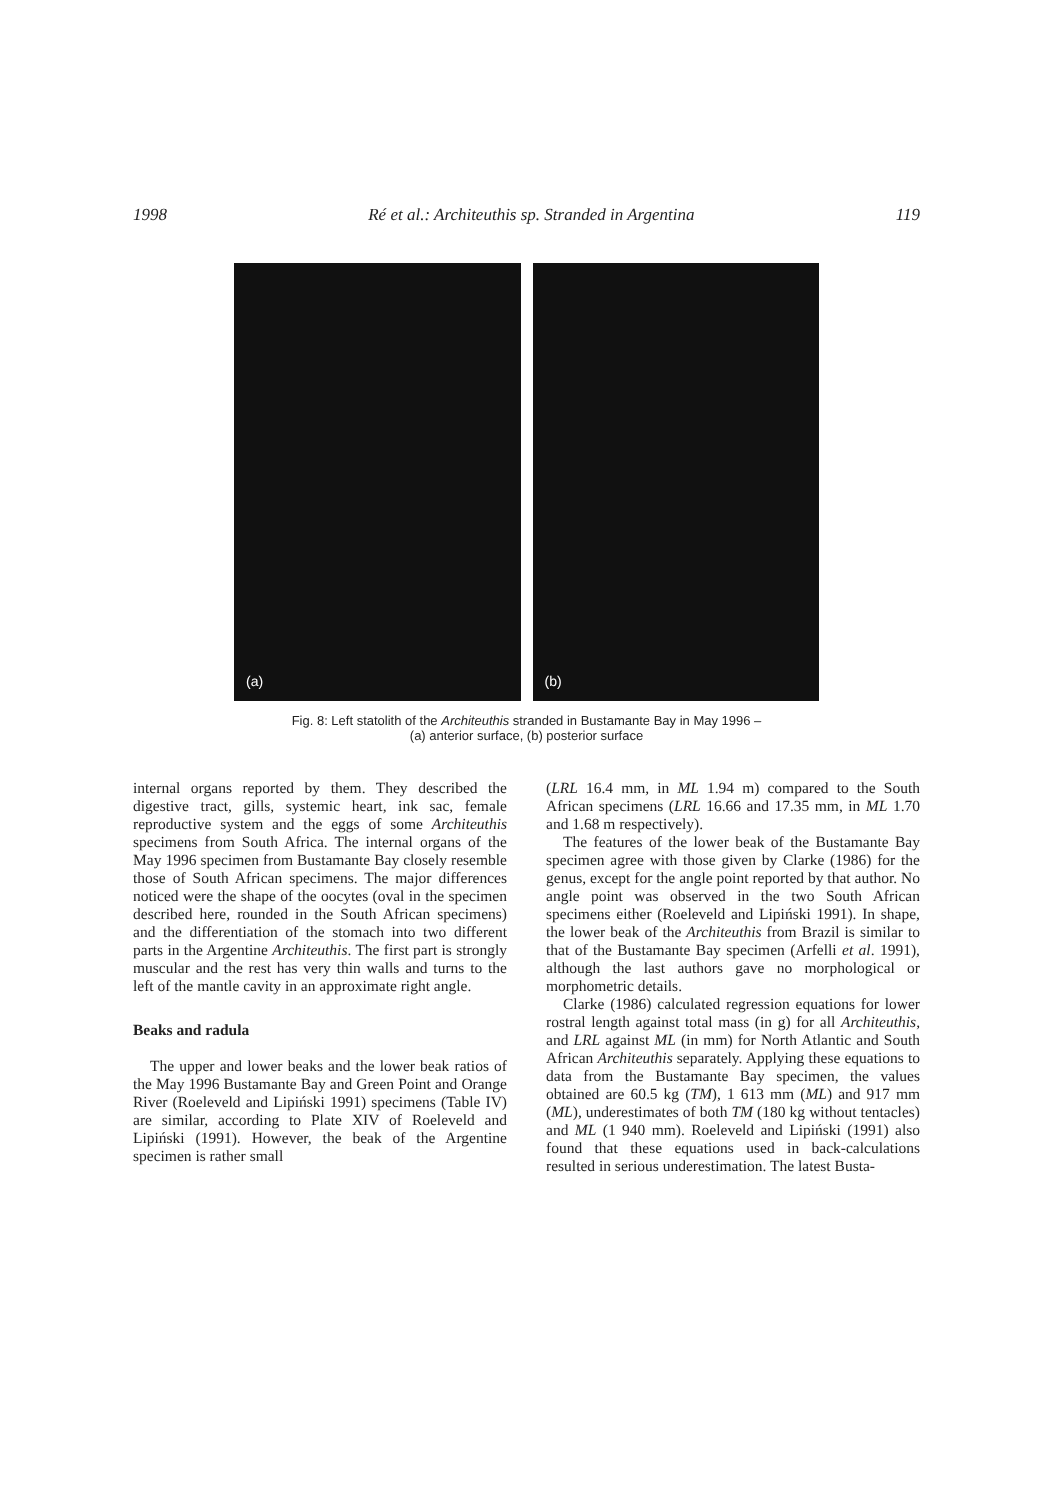1998 Ré et al.: Architeuthis sp. Stranded in Argentina 119
(a)
(b)
Fig. 8: Left statolith of the Architeuthis stranded in Bustamante Bay in May 1996 –
(a) anterior surface, (b) posterior surface
internal organs reported by them. They described the digestive tract, gills, systemic heart, ink sac, female reproductive system and the eggs of some Architeuthis specimens from South Africa. The internal organs of the May 1996 specimen from Bustamante Bay closely resemble those of South African specimens. The major differences noticed were the shape of the oocytes (oval in the specimen described here, rounded in the South African specimens) and the differentiation of the stomach into two different parts in the Argentine Architeuthis. The first part is strongly muscular and the rest has very thin walls and turns to the left of the mantle cavity in an approximate right angle.
Beaks and radula
The upper and lower beaks and the lower beak ratios of the May 1996 Bustamante Bay and Green Point and Orange River (Roeleveld and Lipiński 1991) specimens (Table IV) are similar, according to Plate XIV of Roeleveld and Lipiński (1991). However, the beak of the Argentine specimen is rather small
(LRL 16.4 mm, in ML 1.94 m) compared to the South African specimens (LRL 16.66 and 17.35 mm, in ML 1.70 and 1.68 m respectively).
The features of the lower beak of the Bustamante Bay specimen agree with those given by Clarke (1986) for the genus, except for the angle point reported by that author. No angle point was observed in the two South African specimens either (Roeleveld and Lipiński 1991). In shape, the lower beak of the Architeuthis from Brazil is similar to that of the Bustamante Bay specimen (Arfelli et al. 1991), although the last authors gave no morphological or morphometric details.
Clarke (1986) calculated regression equations for lower rostral length against total mass (in g) for all Architeuthis, and LRL against ML (in mm) for North Atlantic and South African Architeuthis separately. Applying these equations to data from the Bustamante Bay specimen, the values obtained are 60.5 kg (TM), 1 613 mm (ML) and 917 mm (ML), underestimates of both TM (180 kg without tentacles) and ML (1 940 mm). Roeleveld and Lipiński (1991) also found that these equations used in back-calculations resulted in serious underestimation. The latest Busta-